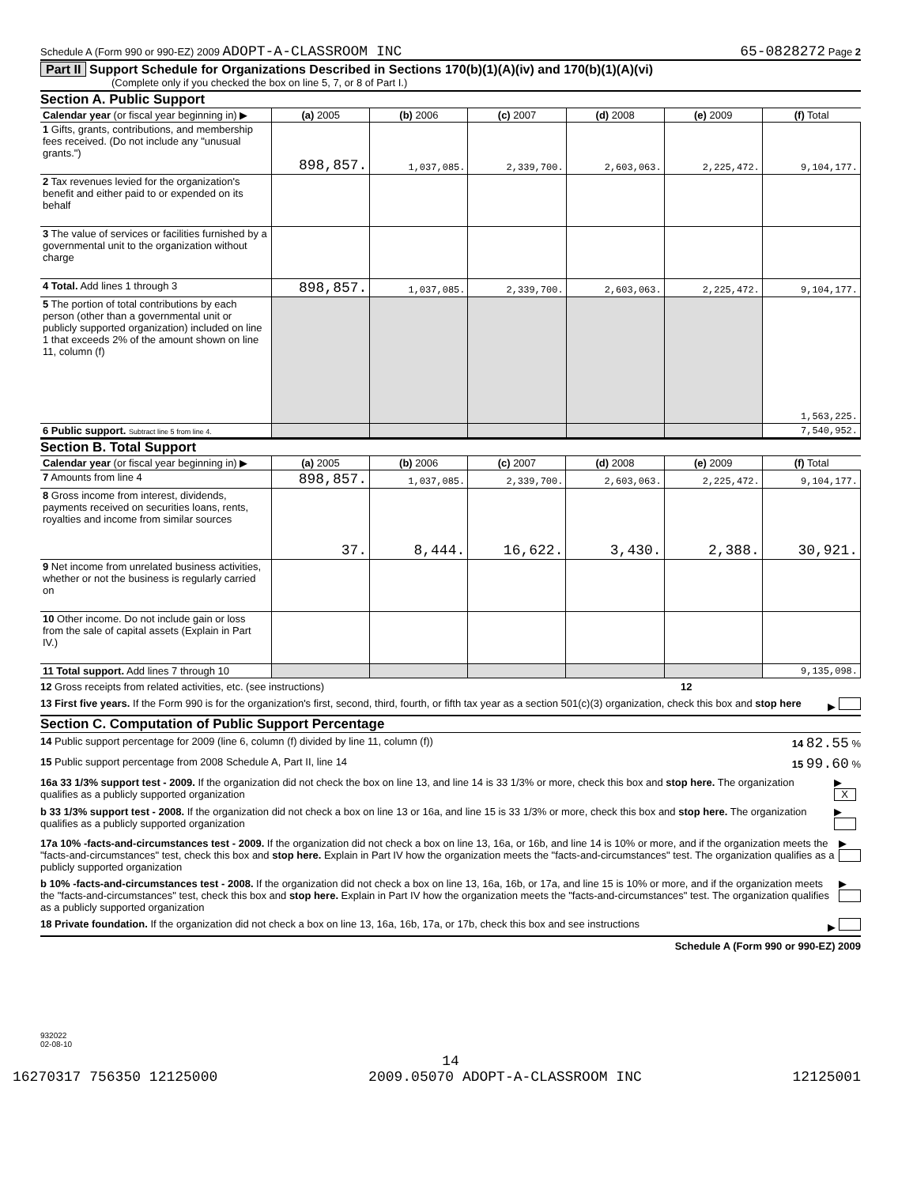Schedule A (Form 990 or 990-EZ) 2009 ADOPT-A-CLASSROOM INC 65-0828272 Page 2
Part II Support Schedule for Organizations Described in Sections 170(b)(1)(A)(iv) and 170(b)(1)(A)(vi)
(Complete only if you checked the box on line 5, 7, or 8 of Part I.)
Section A. Public Support
| Calendar year (or fiscal year beginning in) ▶ | (a) 2005 | (b) 2006 | (c) 2007 | (d) 2008 | (e) 2009 | (f) Total |
| --- | --- | --- | --- | --- | --- | --- |
| 1 Gifts, grants, contributions, and membership fees received. (Do not include any "unusual grants.") | 898,857. | 1,037,085. | 2,339,700. | 2,603,063. | 2,225,472. | 9,104,177. |
| 2 Tax revenues levied for the organization's benefit and either paid to or expended on its behalf | | | | | | |
| 3 The value of services or facilities furnished by a governmental unit to the organization without charge | | | | | | |
| 4 Total. Add lines 1 through 3 | 898,857. | 1,037,085. | 2,339,700. | 2,603,063. | 2,225,472. | 9,104,177. |
| 5 The portion of total contributions by each person (other than a governmental unit or publicly supported organization) included on line 1 that exceeds 2% of the amount shown on line 11, column (f) | | | | | | 1,563,225. |
| 6 Public support. Subtract line 5 from line 4. | | | | | | 7,540,952. |
Section B. Total Support
| Calendar year (or fiscal year beginning in) ▶ | (a) 2005 | (b) 2006 | (c) 2007 | (d) 2008 | (e) 2009 | (f) Total |
| --- | --- | --- | --- | --- | --- | --- |
| 7 Amounts from line 4 | 898,857. | 1,037,085. | 2,339,700. | 2,603,063. | 2,225,472. | 9,104,177. |
| 8 Gross income from interest, dividends, payments received on securities loans, rents, royalties and income from similar sources | 37. | 8,444. | 16,622. | 3,430. | 2,388. | 30,921. |
| 9 Net income from unrelated business activities, whether or not the business is regularly carried on | | | | | | |
| 10 Other income. Do not include gain or loss from the sale of capital assets (Explain in Part IV.) | | | | | | |
| 11 Total support. Add lines 7 through 10 | | | | | | 9,135,098. |
12 Gross receipts from related activities, etc. (see instructions) 12
13 First five years. If the Form 990 is for the organization's first, second, third, fourth, or fifth tax year as a section 501(c)(3) organization, check this box and stop here ▶
Section C. Computation of Public Support Percentage
14 Public support percentage for 2009 (line 6, column (f) divided by line 11, column (f)) 14 82.55 %
15 Public support percentage from 2008 Schedule A, Part II, line 14 15 99.60 %
16a 33 1/3% support test - 2009. If the organization did not check the box on line 13, and line 14 is 33 1/3% or more, check this box and stop here. The organization qualifies as a publicly supported organization ▶ X
b 33 1/3% support test - 2008. If the organization did not check a box on line 13 or 16a, and line 15 is 33 1/3% or more, check this box and stop here. The organization qualifies as a publicly supported organization ▶
17a 10% -facts-and-circumstances test - 2009. If the organization did not check a box on line 13, 16a, or 16b, and line 14 is 10% or more, and if the organization meets the "facts-and-circumstances" test, check this box and stop here. Explain in Part IV how the organization meets the "facts-and-circumstances" test. The organization qualifies as a publicly supported organization ▶
b 10% -facts-and-circumstances test - 2008. If the organization did not check a box on line 13, 16a, 16b, or 17a, and line 15 is 10% or more, and if the organization meets the "facts-and-circumstances" test, check this box and stop here. Explain in Part IV how the organization meets the "facts-and-circumstances" test. The organization qualifies as a publicly supported organization ▶
18 Private foundation. If the organization did not check a box on line 13, 16a, 16b, 17a, or 17b, check this box and see instructions ▶
Schedule A (Form 990 or 990-EZ) 2009
932022
02-08-10
14
16270317 756350 12125000 2009.05070 ADOPT-A-CLASSROOM INC 12125001